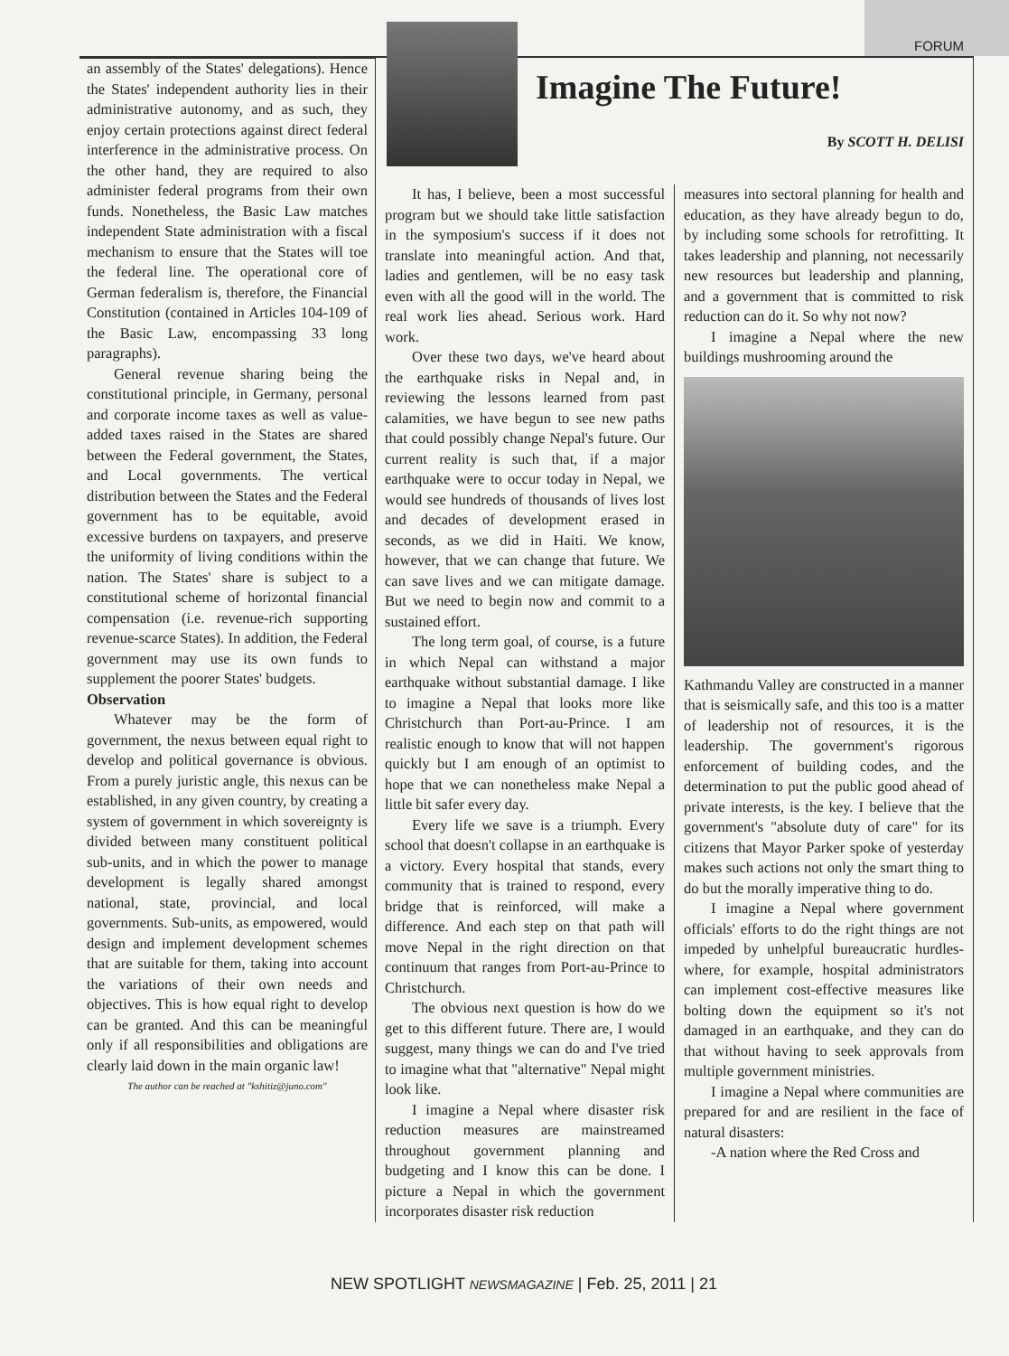FORUM
an assembly of the States' delegations). Hence the States' independent authority lies in their administrative autonomy, and as such, they enjoy certain protections against direct federal interference in the administrative process. On the other hand, they are required to also administer federal programs from their own funds. Nonetheless, the Basic Law matches independent State administration with a fiscal mechanism to ensure that the States will toe the federal line. The operational core of German federalism is, therefore, the Financial Constitution (contained in Articles 104-109 of the Basic Law, encompassing 33 long paragraphs).
General revenue sharing being the constitutional principle, in Germany, personal and corporate income taxes as well as value-added taxes raised in the States are shared between the Federal government, the States, and Local governments. The vertical distribution between the States and the Federal government has to be equitable, avoid excessive burdens on taxpayers, and preserve the uniformity of living conditions within the nation. The States' share is subject to a constitutional scheme of horizontal financial compensation (i.e. revenue-rich supporting revenue-scarce States). In addition, the Federal government may use its own funds to supplement the poorer States' budgets.
Observation
Whatever may be the form of government, the nexus between equal right to develop and political governance is obvious. From a purely juristic angle, this nexus can be established, in any given country, by creating a system of government in which sovereignty is divided between many constituent political sub-units, and in which the power to manage development is legally shared amongst national, state, provincial, and local governments. Sub-units, as empowered, would design and implement development schemes that are suitable for them, taking into account the variations of their own needs and objectives. This is how equal right to develop can be granted. And this can be meaningful only if all responsibilities and obligations are clearly laid down in the main organic law!
The author can be reached at "kshitiz@juno.com"
Imagine The Future!
By SCOTT H. DELISI
It has, I believe, been a most successful program but we should take little satisfaction in the symposium's success if it does not translate into meaningful action. And that, ladies and gentlemen, will be no easy task even with all the good will in the world. The real work lies ahead. Serious work. Hard work.
Over these two days, we've heard about the earthquake risks in Nepal and, in reviewing the lessons learned from past calamities, we have begun to see new paths that could possibly change Nepal's future. Our current reality is such that, if a major earthquake were to occur today in Nepal, we would see hundreds of thousands of lives lost and decades of development erased in seconds, as we did in Haiti. We know, however, that we can change that future. We can save lives and we can mitigate damage. But we need to begin now and commit to a sustained effort.
The long term goal, of course, is a future in which Nepal can withstand a major earthquake without substantial damage. I like to imagine a Nepal that looks more like Christchurch than Port-au-Prince. I am realistic enough to know that will not happen quickly but I am enough of an optimist to hope that we can nonetheless make Nepal a little bit safer every day.
Every life we save is a triumph. Every school that doesn't collapse in an earthquake is a victory. Every hospital that stands, every community that is trained to respond, every bridge that is reinforced, will make a difference. And each step on that path will move Nepal in the right direction on that continuum that ranges from Port-au-Prince to Christchurch.
The obvious next question is how do we get to this different future. There are, I would suggest, many things we can do and I've tried to imagine what that "alternative" Nepal might look like.
I imagine a Nepal where disaster risk reduction measures are mainstreamed throughout government planning and budgeting and I know this can be done. I picture a Nepal in which the government incorporates disaster risk reduction
measures into sectoral planning for health and education, as they have already begun to do, by including some schools for retrofitting. It takes leadership and planning, not necessarily new resources but leadership and planning, and a government that is committed to risk reduction can do it. So why not now?
I imagine a Nepal where the new buildings mushrooming around the
Kathmandu Valley are constructed in a manner that is seismically safe, and this too is a matter of leadership not of resources, it is the leadership. The government's rigorous enforcement of building codes, and the determination to put the public good ahead of private interests, is the key. I believe that the government's "absolute duty of care" for its citizens that Mayor Parker spoke of yesterday makes such actions not only the smart thing to do but the morally imperative thing to do.
I imagine a Nepal where government officials' efforts to do the right things are not impeded by unhelpful bureaucratic hurdles-where, for example, hospital administrators can implement cost-effective measures like bolting down the equipment so it's not damaged in an earthquake, and they can do that without having to seek approvals from multiple government ministries.
I imagine a Nepal where communities are prepared for and are resilient in the face of natural disasters:
-A nation where the Red Cross and
NEW SPOTLIGHT NEWSMAGAZINE | Feb. 25, 2011 | 21